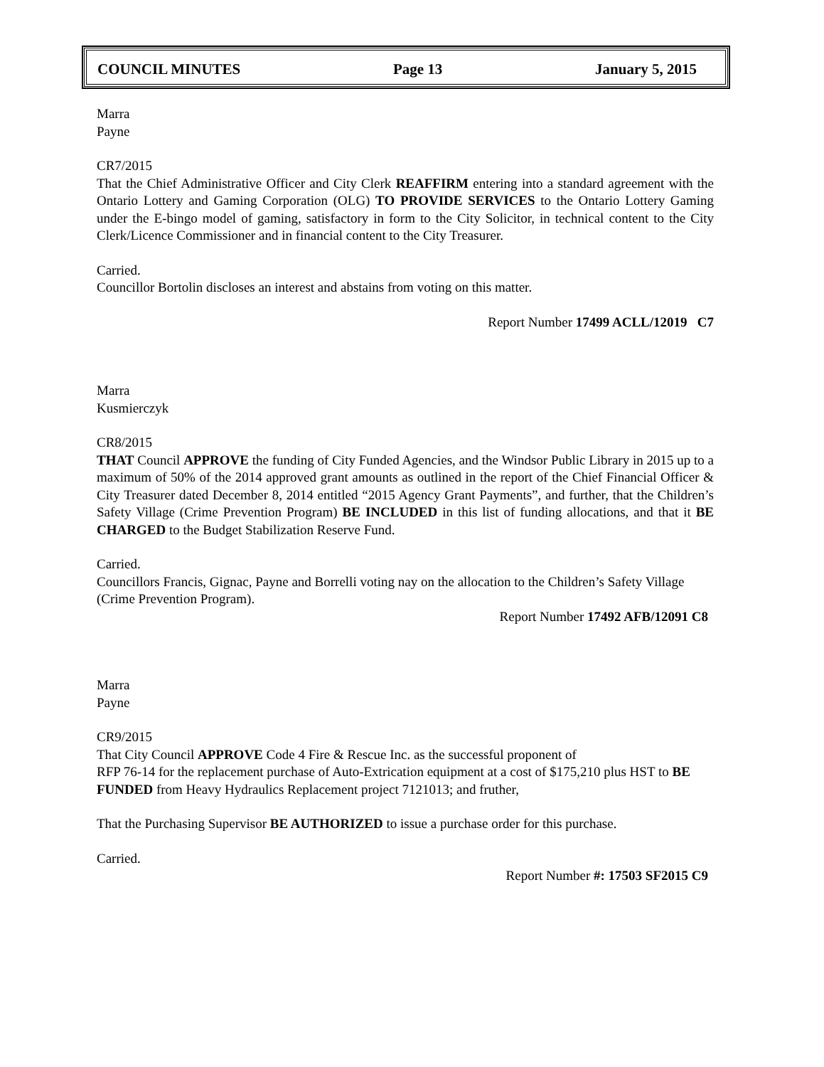COUNCIL MINUTES Page 13 January 5, 2015
Marra
Payne
CR7/2015
That the Chief Administrative Officer and City Clerk REAFFIRM entering into a standard agreement with the Ontario Lottery and Gaming Corporation (OLG) TO PROVIDE SERVICES to the Ontario Lottery Gaming under the E-bingo model of gaming, satisfactory in form to the City Solicitor, in technical content to the City Clerk/Licence Commissioner and in financial content to the City Treasurer.
Carried.
Councillor Bortolin discloses an interest and abstains from voting on this matter.
Report Number 17499 ACLL/12019 C7
Marra
Kusmierczyk
CR8/2015
THAT Council APPROVE the funding of City Funded Agencies, and the Windsor Public Library in 2015 up to a maximum of 50% of the 2014 approved grant amounts as outlined in the report of the Chief Financial Officer & City Treasurer dated December 8, 2014 entitled “2015 Agency Grant Payments”, and further, that the Children’s Safety Village (Crime Prevention Program) BE INCLUDED in this list of funding allocations, and that it BE CHARGED to the Budget Stabilization Reserve Fund.
Carried.
Councillors Francis, Gignac, Payne and Borrelli voting nay on the allocation to the Children’s Safety Village (Crime Prevention Program).
Report Number 17492 AFB/12091 C8
Marra
Payne
CR9/2015
That City Council APPROVE Code 4 Fire & Rescue Inc. as the successful proponent of
RFP 76-14 for the replacement purchase of Auto-Extrication equipment at a cost of $175,210 plus HST to BE FUNDED from Heavy Hydraulics Replacement project 7121013; and fruther,
That the Purchasing Supervisor BE AUTHORIZED to issue a purchase order for this purchase.
Carried.
Report Number #: 17503 SF2015 C9